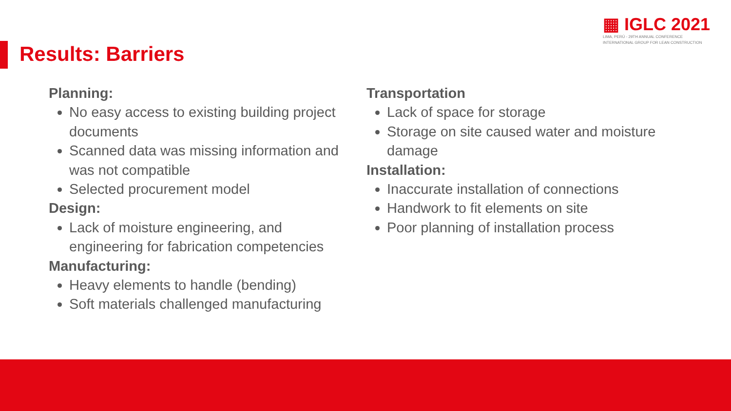Results: Barriers
▦ IGLC 2021
LIMA, PERÚ - 29TH ANNUAL CONFERENCE
INTERNATIONAL GROUP FOR LEAN CONSTRUCTION
Planning:
No easy access to existing building project documents
Scanned data was missing information and was not compatible
Selected procurement model
Design:
Lack of moisture engineering, and engineering for fabrication competencies
Manufacturing:
Heavy elements to handle (bending)
Soft materials challenged manufacturing
Transportation
Lack of space for storage
Storage on site caused water and moisture damage
Installation:
Inaccurate installation of connections
Handwork to fit elements on site
Poor planning of installation process